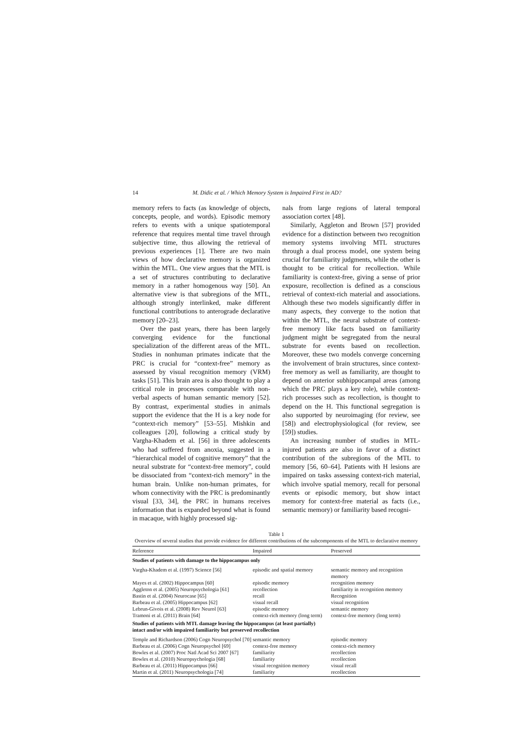14 M. Didic et al. / Which Memory System is Impaired First in AD?
memory refers to facts (as knowledge of objects, concepts, people, and words). Episodic memory refers to events with a unique spatiotemporal reference that requires mental time travel through subjective time, thus allowing the retrieval of previous experiences [1]. There are two main views of how declarative memory is organized within the MTL. One view argues that the MTL is a set of structures contributing to declarative memory in a rather homogenous way [50]. An alternative view is that subregions of the MTL, although strongly interlinked, make different functional contributions to anterograde declarative memory [20–23].
Over the past years, there has been largely converging evidence for the functional specialization of the different areas of the MTL. Studies in nonhuman primates indicate that the PRC is crucial for “context-free” memory as assessed by visual recognition memory (VRM) tasks [51]. This brain area is also thought to play a critical role in processes comparable with non-verbal aspects of human semantic memory [52]. By contrast, experimental studies in animals support the evidence that the H is a key node for “context-rich memory” [53–55]. Mishkin and colleagues [20], following a critical study by Vargha-Khadem et al. [56] in three adolescents who had suffered from anoxia, suggested in a “hierarchical model of cognitive memory” that the neural substrate for “context-free memory”, could be dissociated from “context-rich memory” in the human brain. Unlike non-human primates, for whom connectivity with the PRC is predominantly visual [33, 34], the PRC in humans receives information that is expanded beyond what is found in macaque, with highly processed sig-
nals from large regions of lateral temporal association cortex [48].
Similarly, Aggleton and Brown [57] provided evidence for a distinction between two recognition memory systems involving MTL structures through a dual process model, one system being crucial for familiarity judgments, while the other is thought to be critical for recollection. While familiarity is context-free, giving a sense of prior exposure, recollection is defined as a conscious retrieval of context-rich material and associations. Although these two models significantly differ in many aspects, they converge to the notion that within the MTL, the neural substrate of context-free memory like facts based on familiarity judgment might be segregated from the neural substrate for events based on recollection. Moreover, these two models converge concerning the involvement of brain structures, since context-free memory as well as familiarity, are thought to depend on anterior subhippocampal areas (among which the PRC plays a key role), while context-rich processes such as recollection, is thought to depend on the H. This functional segregation is also supported by neuroimaging (for review, see [58]) and electrophysiological (for review, see [59]) studies.
An increasing number of studies in MTL-injured patients are also in favor of a distinct contribution of the subregions of the MTL to memory [56, 60–64]. Patients with H lesions are impaired on tasks assessing context-rich material, which involve spatial memory, recall for personal events or episodic memory, but show intact memory for context-free material as facts (i.e., semantic memory) or familiarity based recogni-
Table 1
Overview of several studies that provide evidence for different contributions of the subcomponents of the MTL to declarative memory
| Reference | Impaired | Preserved |
| --- | --- | --- |
| Studies of patients with damage to the hippocampus only | | |
| Vargha-Khadem et al. (1997) Science [56] | episodic and spatial memory | semantic memory and recognition memory |
| Mayes et al. (2002) Hippocampus [60] | episodic memory | recognition memory |
| Aggleton et al. (2005) Neuropsychologia [61] | recollection | familiarity in recognition memory |
| Bastin et al. (2004) Neurocase [65] | recall | Recognition |
| Barbeau et al. (2005) Hippocampus [62] | visual recall | visual recognition |
| Lebrun-Givois et al. (2008) Rev Neurol [63] | episodic memory | semantic memory |
| Tramoni et al. (2011) Brain [64] | context-rich memory (long term) | context-free memory (long term) |
| Studies of patients with MTL damage leaving the hippocampus (at least partially) intact and/or with impaired familiarity but preserved recollection | | |
| Temple and Richardson (2006) Cogn Neuropsychol [70] | semantic memory | episodic memory |
| Barbeau et al. (2006) Cogn Neuropsychol [69] | context-free memory | context-rich memory |
| Bowles et al. (2007) Proc Natl Acad Sci 2007 [67] | familiarity | recollection |
| Bowles et al. (2010) Neuropsychologia [68] | familiarity | recollection |
| Barbeau et al. (2011) Hippocampus [66] | visual recognition memory | visual recall |
| Martin et al. (2011) Neuropsychologia [74] | familiarity | recollection |